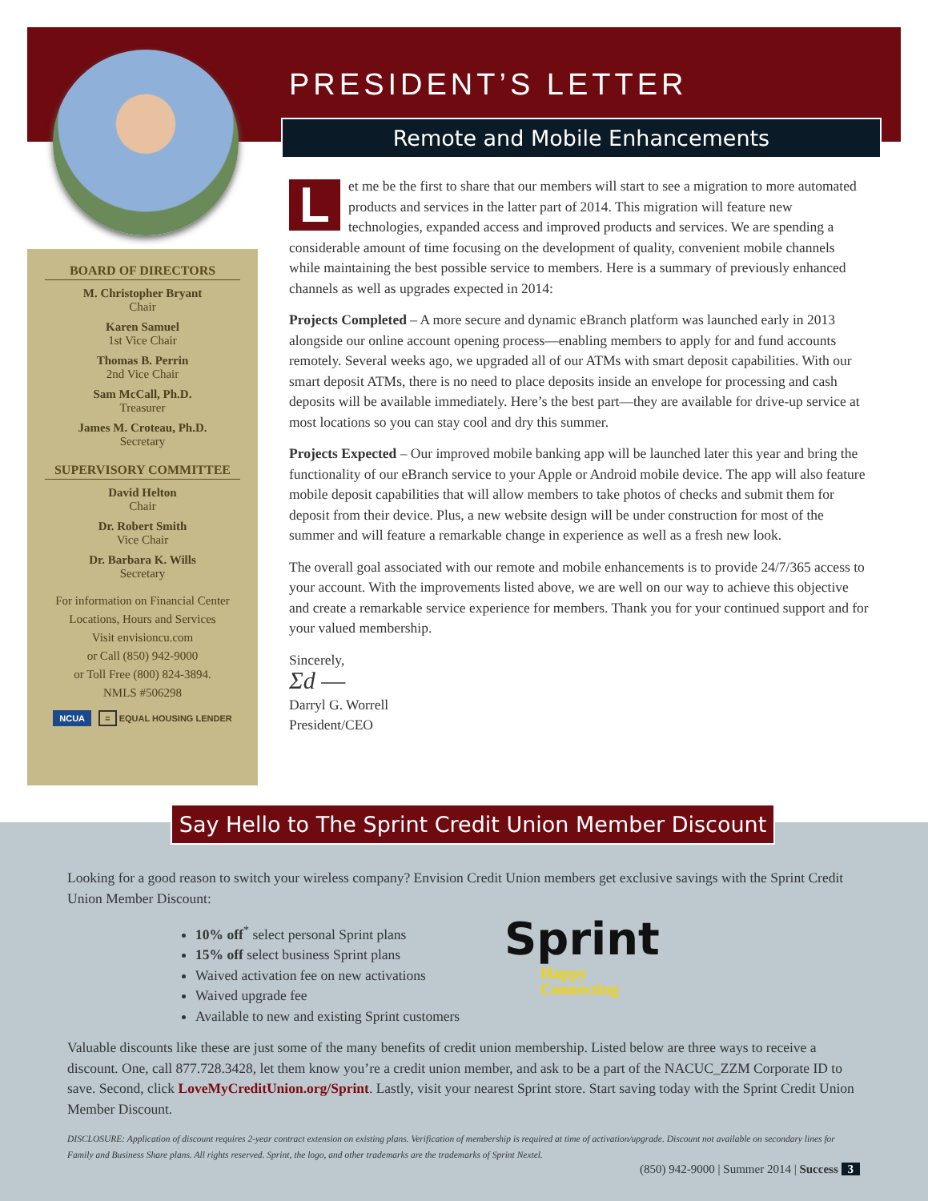BOARD OF DIRECTORS
M. Christopher Bryant
Chair
Karen Samuel
1st Vice Chair
Thomas B. Perrin
2nd Vice Chair
Sam McCall, Ph.D.
Treasurer
James M. Croteau, Ph.D.
Secretary
SUPERVISORY COMMITTEE
David Helton
Chair
Dr. Robert Smith
Vice Chair
Dr. Barbara K. Wills
Secretary
For information on Financial Center
Locations, Hours and Services
Visit envisioncu.com
or Call (850) 942-9000
or Toll Free (800) 824-3894.
NMLS #506298
NCUA = EQUAL HOUSING LENDER
PRESIDENT’S LETTER
Remote and Mobile Enhancements
Let me be the first to share that our members will start to see a migration to more automated products and services in the latter part of 2014. This migration will feature new technologies, expanded access and improved products and services. We are spending a considerable amount of time focusing on the development of quality, convenient mobile channels while maintaining the best possible service to members. Here is a summary of previously enhanced channels as well as upgrades expected in 2014:
Projects Completed – A more secure and dynamic eBranch platform was launched early in 2013 alongside our online account opening process—enabling members to apply for and fund accounts remotely. Several weeks ago, we upgraded all of our ATMs with smart deposit capabilities. With our smart deposit ATMs, there is no need to place deposits inside an envelope for processing and cash deposits will be available immediately. Here’s the best part—they are available for drive-up service at most locations so you can stay cool and dry this summer.
Projects Expected – Our improved mobile banking app will be launched later this year and bring the functionality of our eBranch service to your Apple or Android mobile device. The app will also feature mobile deposit capabilities that will allow members to take photos of checks and submit them for deposit from their device. Plus, a new website design will be under construction for most of the summer and will feature a remarkable change in experience as well as a fresh new look.
The overall goal associated with our remote and mobile enhancements is to provide 24/7/365 access to your account. With the improvements listed above, we are well on our way to achieve this objective and create a remarkable service experience for members. Thank you for your continued support and for your valued membership.
Sincerely,
Ʃd ―
Darryl G. Worrell
President/CEO
Say Hello to The Sprint Credit Union Member Discount
Looking for a good reason to switch your wireless company? Envision Credit Union members get exclusive savings with the Sprint Credit Union Member Discount:
10% off<sup>*</sup> select personal Sprint plans
15% off select business Sprint plans
Waived activation fee on new activations
Waived upgrade fee
Available to new and existing Sprint customers
Valuable discounts like these are just some of the many benefits of credit union membership. Listed below are three ways to receive a discount. One, call 877.728.3428, let them know you’re a credit union member, and ask to be a part of the NACUC_ZZM Corporate ID to save. Second, click LoveMyCreditUnion.org/Sprint. Lastly, visit your nearest Sprint store. Start saving today with the Sprint Credit Union Member Discount.
DISCLOSURE: Application of discount requires 2-year contract extension on existing plans. Verification of membership is required at time of activation/upgrade. Discount not available on secondary lines for Family and Business Share plans. All rights reserved. Sprint, the logo, and other trademarks are the trademarks of Sprint Nextel.
(850) 942-9000 | Summer 2014 | Success 3
Sprint
Happy
Connecting